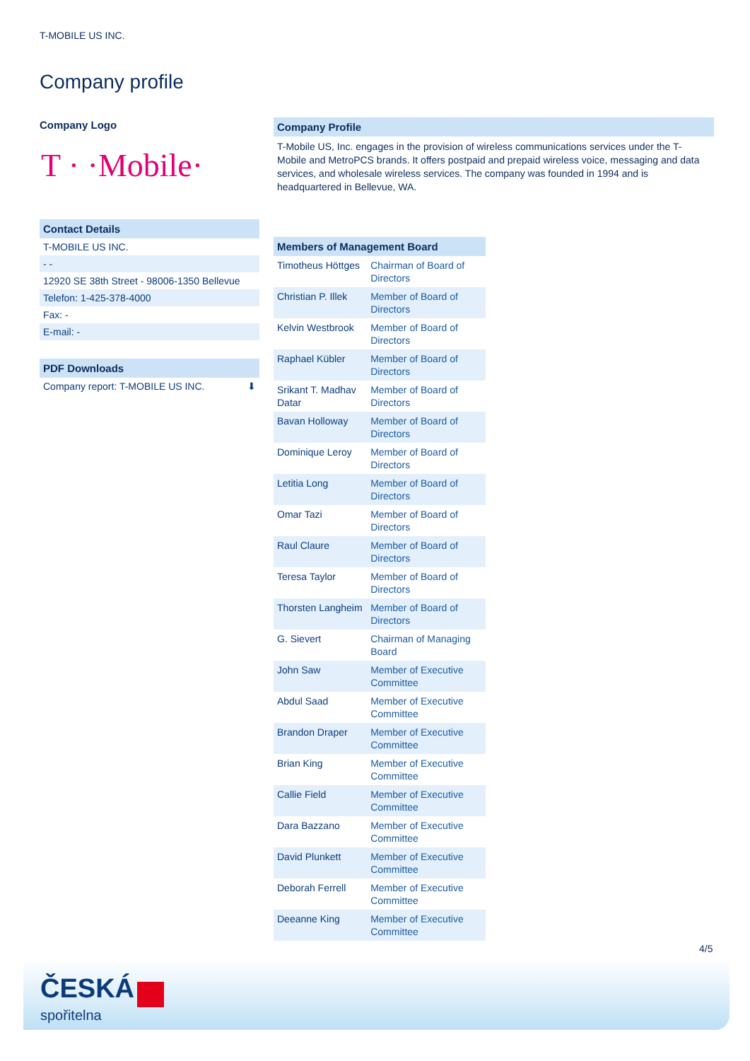T-MOBILE US INC.
Company profile
Company Logo
T · ·Mobile·
Contact Details
T-MOBILE US INC.
- -
12920 SE 38th Street - 98006-1350 Bellevue
Telefon: 1-425-378-4000
Fax: -
E-mail: -
PDF Downloads
Company report: T-MOBILE US INC. ⬇
Company Profile
T-Mobile US, Inc. engages in the provision of wireless communications services under the T-Mobile and MetroPCS brands. It offers postpaid and prepaid wireless voice, messaging and data services, and wholesale wireless services. The company was founded in 1994 and is headquartered in Bellevue, WA.
| Members of Management Board | |
| --- | --- |
| Timotheus Höttges | Chairman of Board of Directors |
| Christian P. Illek | Member of Board of Directors |
| Kelvin Westbrook | Member of Board of Directors |
| Raphael Kübler | Member of Board of Directors |
| Srikant T. Madhav Datar | Member of Board of Directors |
| Bavan Holloway | Member of Board of Directors |
| Dominique Leroy | Member of Board of Directors |
| Letitia Long | Member of Board of Directors |
| Omar Tazi | Member of Board of Directors |
| Raul Claure | Member of Board of Directors |
| Teresa Taylor | Member of Board of Directors |
| Thorsten Langheim | Member of Board of Directors |
| G. Sievert | Chairman of Managing Board |
| John Saw | Member of Executive Committee |
| Abdul Saad | Member of Executive Committee |
| Brandon Draper | Member of Executive Committee |
| Brian King | Member of Executive Committee |
| Callie Field | Member of Executive Committee |
| Dara Bazzano | Member of Executive Committee |
| David Plunkett | Member of Executive Committee |
| Deborah Ferrell | Member of Executive Committee |
| Deeanne King | Member of Executive Committee |
4/5
ČESKÁ
spořitelna